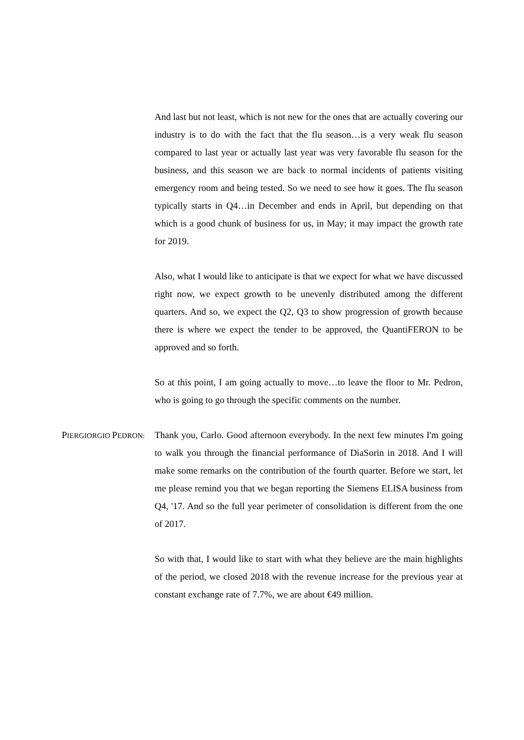And last but not least, which is not new for the ones that are actually covering our industry is to do with the fact that the flu season…is a very weak flu season compared to last year or actually last year was very favorable flu season for the business, and this season we are back to normal incidents of patients visiting emergency room and being tested. So we need to see how it goes. The flu season typically starts in Q4…in December and ends in April, but depending on that which is a good chunk of business for us, in May; it may impact the growth rate for 2019.
Also, what I would like to anticipate is that we expect for what we have discussed right now, we expect growth to be unevenly distributed among the different quarters. And so, we expect the Q2, Q3 to show progression of growth because there is where we expect the tender to be approved, the QuantiFERON to be approved and so forth.
So at this point, I am going actually to move…to leave the floor to Mr. Pedron, who is going to go through the specific comments on the number.
PIERGIORGIO PEDRON:
Thank you, Carlo. Good afternoon everybody. In the next few minutes I'm going to walk you through the financial performance of DiaSorin in 2018. And I will make some remarks on the contribution of the fourth quarter. Before we start, let me please remind you that we began reporting the Siemens ELISA business from Q4, '17. And so the full year perimeter of consolidation is different from the one of 2017.
So with that, I would like to start with what they believe are the main highlights of the period, we closed 2018 with the revenue increase for the previous year at constant exchange rate of 7.7%, we are about €49 million.